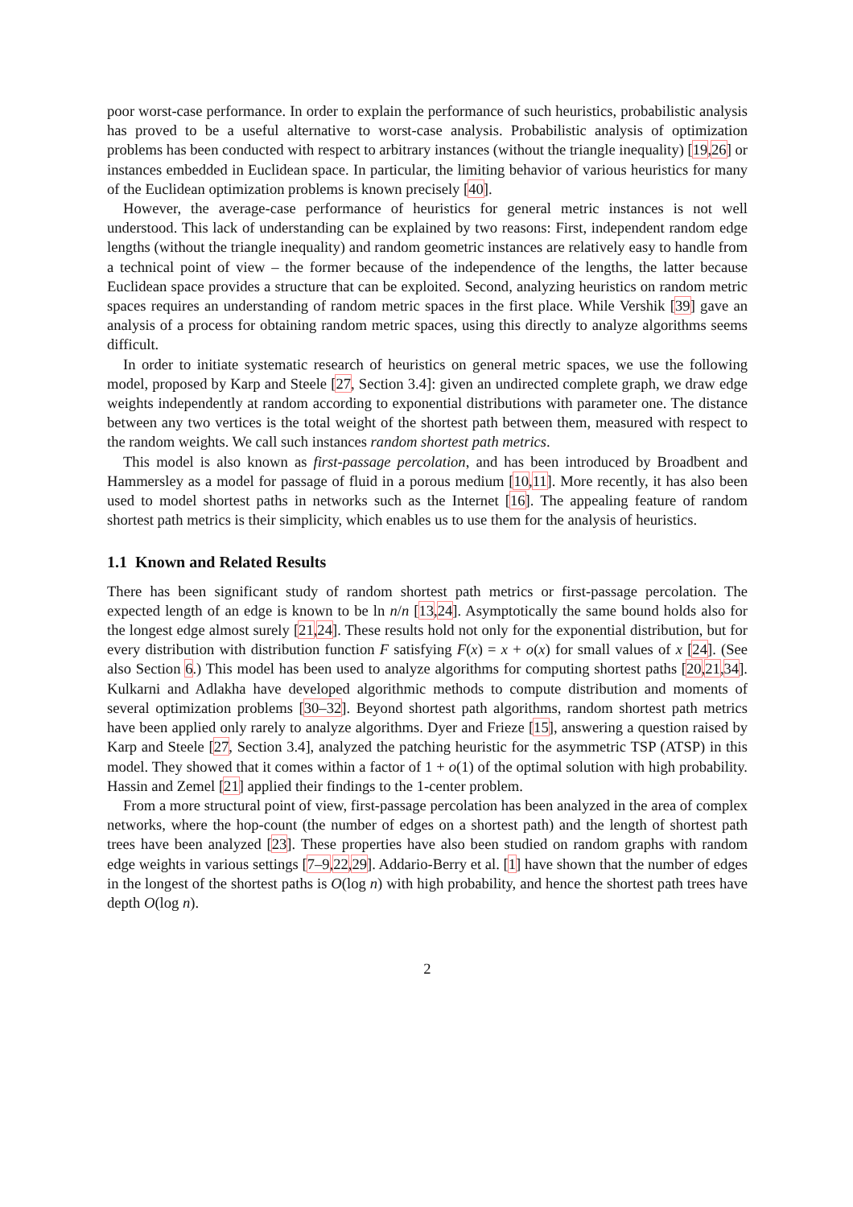poor worst-case performance. In order to explain the performance of such heuristics, probabilistic analysis has proved to be a useful alternative to worst-case analysis. Probabilistic analysis of optimization problems has been conducted with respect to arbitrary instances (without the triangle inequality) [19,26] or instances embedded in Euclidean space. In particular, the limiting behavior of various heuristics for many of the Euclidean optimization problems is known precisely [40].
However, the average-case performance of heuristics for general metric instances is not well understood. This lack of understanding can be explained by two reasons: First, independent random edge lengths (without the triangle inequality) and random geometric instances are relatively easy to handle from a technical point of view – the former because of the independence of the lengths, the latter because Euclidean space provides a structure that can be exploited. Second, analyzing heuristics on random metric spaces requires an understanding of random metric spaces in the first place. While Vershik [39] gave an analysis of a process for obtaining random metric spaces, using this directly to analyze algorithms seems difficult.
In order to initiate systematic research of heuristics on general metric spaces, we use the following model, proposed by Karp and Steele [27, Section 3.4]: given an undirected complete graph, we draw edge weights independently at random according to exponential distributions with parameter one. The distance between any two vertices is the total weight of the shortest path between them, measured with respect to the random weights. We call such instances random shortest path metrics.
This model is also known as first-passage percolation, and has been introduced by Broadbent and Hammersley as a model for passage of fluid in a porous medium [10,11]. More recently, it has also been used to model shortest paths in networks such as the Internet [16]. The appealing feature of random shortest path metrics is their simplicity, which enables us to use them for the analysis of heuristics.
1.1 Known and Related Results
There has been significant study of random shortest path metrics or first-passage percolation. The expected length of an edge is known to be ln n/n [13,24]. Asymptotically the same bound holds also for the longest edge almost surely [21,24]. These results hold not only for the exponential distribution, but for every distribution with distribution function F satisfying F(x) = x + o(x) for small values of x [24]. (See also Section 6.) This model has been used to analyze algorithms for computing shortest paths [20,21,34]. Kulkarni and Adlakha have developed algorithmic methods to compute distribution and moments of several optimization problems [30–32]. Beyond shortest path algorithms, random shortest path metrics have been applied only rarely to analyze algorithms. Dyer and Frieze [15], answering a question raised by Karp and Steele [27, Section 3.4], analyzed the patching heuristic for the asymmetric TSP (ATSP) in this model. They showed that it comes within a factor of 1 + o(1) of the optimal solution with high probability. Hassin and Zemel [21] applied their findings to the 1-center problem.
From a more structural point of view, first-passage percolation has been analyzed in the area of complex networks, where the hop-count (the number of edges on a shortest path) and the length of shortest path trees have been analyzed [23]. These properties have also been studied on random graphs with random edge weights in various settings [7–9,22,29]. Addario-Berry et al. [1] have shown that the number of edges in the longest of the shortest paths is O(log n) with high probability, and hence the shortest path trees have depth O(log n).
2